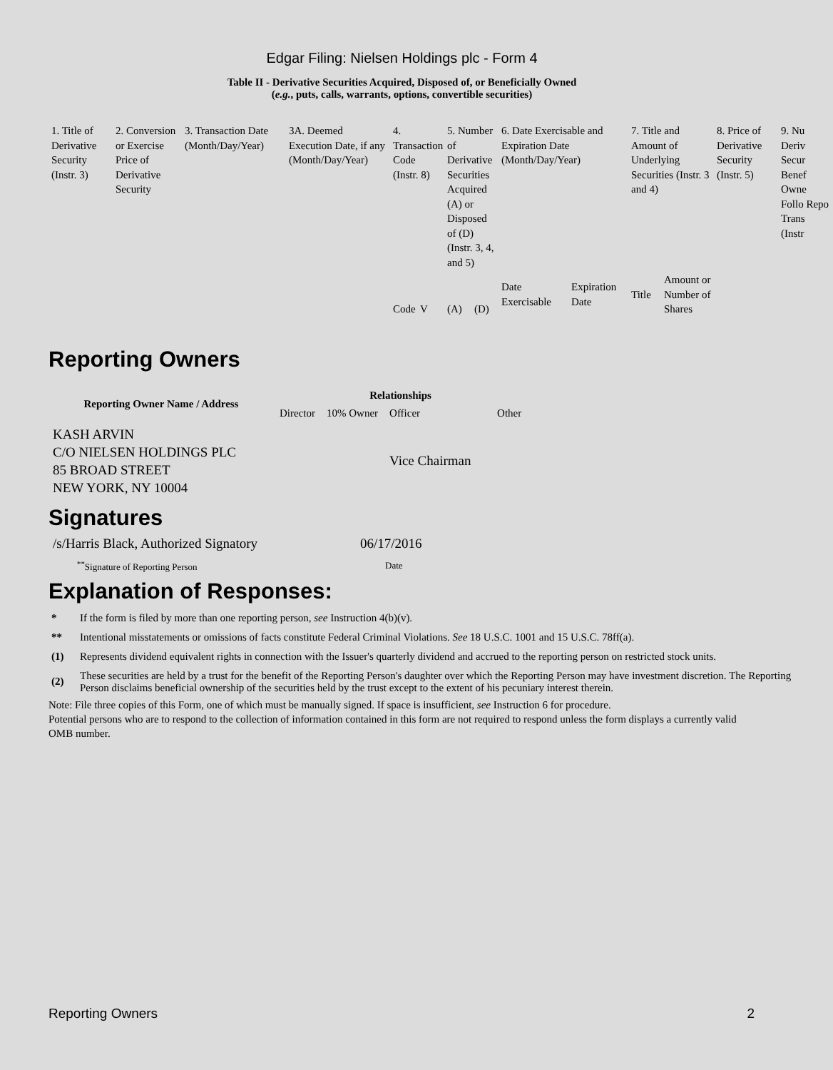Edgar Filing: Nielsen Holdings plc - Form 4
Table II - Derivative Securities Acquired, Disposed of, or Beneficially Owned
(e.g., puts, calls, warrants, options, convertible securities)
| 1. Title of Derivative Security (Instr. 3) | 2. Conversion or Exercise Price of Derivative Security | 3. Transaction Date (Month/Day/Year) | 3A. Deemed Execution Date, if any (Month/Day/Year) | 4. Transaction Code (Instr. 8) | | 5. Number of Derivative Securities Acquired (A) or Disposed of (D) (Instr. 3, 4, and 5) | | 6. Date Exercisable and Expiration Date (Month/Day/Year) | | 7. Title and Amount of Underlying Securities (Instr. 3 and 4) | | 8. Price of Derivative Security (Instr. 5) | 9. Nu Deriv Secur Benef Owne Follo Repo Trans (Instr |
| | | | | Code | V | (A) | (D) | Date Exercisable | Expiration Date | Title | Amount or Number of Shares | | |
Reporting Owners
| Reporting Owner Name / Address | Relationships | | | |
| --- | --- | --- | --- | --- |
| | Director | 10% Owner | Officer | Other |
| KASH ARVIN C/O NIELSEN HOLDINGS PLC 85 BROAD STREET NEW YORK, NY 10004 | | | Vice Chairman | |
Signatures
| /s/Harris Black, Authorized Signatory | 06/17/2016 |
| <sup>**</sup> Signature of Reporting Person | Date |
Explanation of Responses:
| * | If the form is filed by more than one reporting person, see Instruction 4(b)(v). |
| ** | Intentional misstatements or omissions of facts constitute Federal Criminal Violations. See 18 U.S.C. 1001 and 15 U.S.C. 78ff(a). |
| (1) | Represents dividend equivalent rights in connection with the Issuer's quarterly dividend and accrued to the reporting person on restricted stock units. |
| (2) | These securities are held by a trust for the benefit of the Reporting Person's daughter over which the Reporting Person may have investment discretion. The Reporting Person disclaims beneficial ownership of the securities held by the trust except to the extent of his pecuniary interest therein. |
Note: File three copies of this Form, one of which must be manually signed. If space is insufficient, see Instruction 6 for procedure.
Potential persons who are to respond to the collection of information contained in this form are not required to respond unless the form displays a currently valid OMB number.
Reporting Owners 2